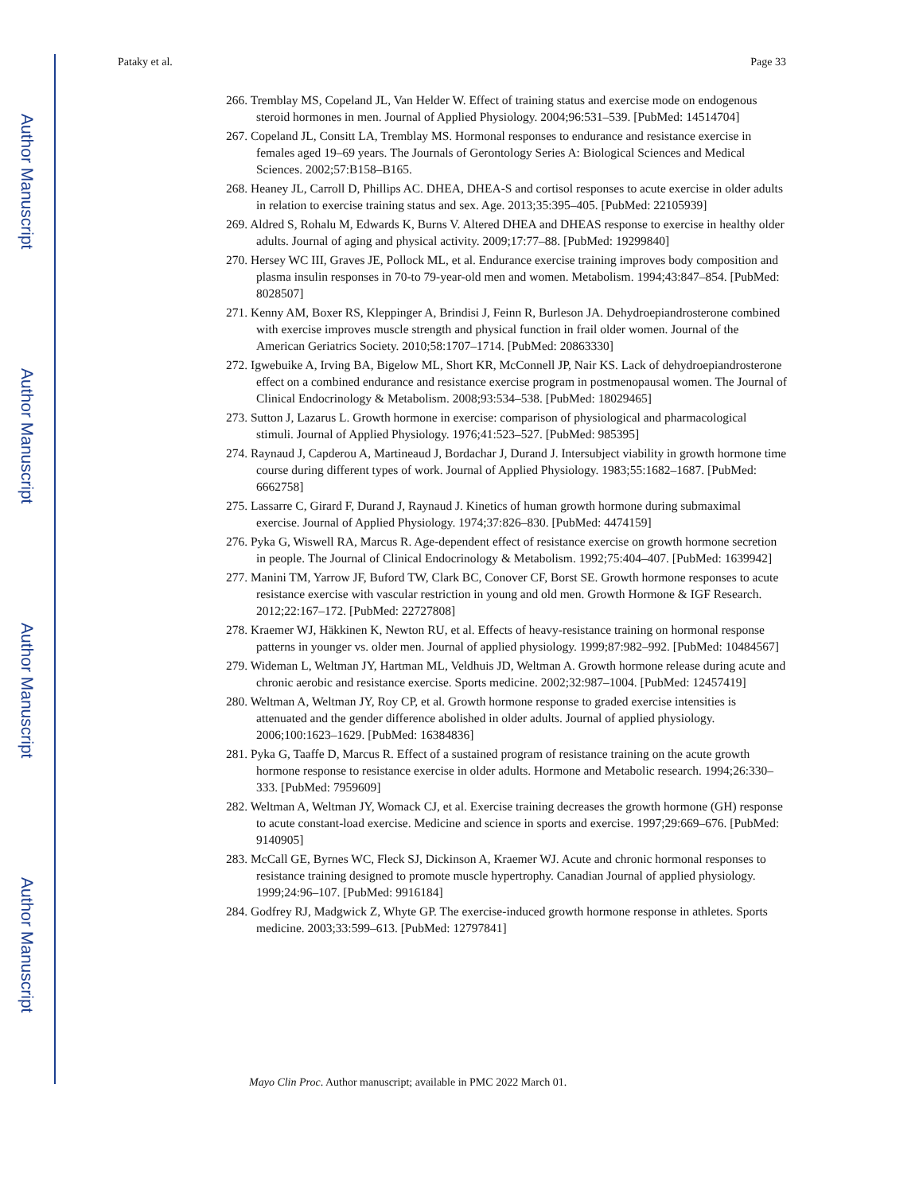Author Manuscript
Author Manuscript
Author Manuscript
Author Manuscript
Pataky et al. Page 33
266. Tremblay MS, Copeland JL, Van Helder W. Effect of training status and exercise mode on endogenous steroid hormones in men. Journal of Applied Physiology. 2004;96:531–539. [PubMed: 14514704]
267. Copeland JL, Consitt LA, Tremblay MS. Hormonal responses to endurance and resistance exercise in females aged 19–69 years. The Journals of Gerontology Series A: Biological Sciences and Medical Sciences. 2002;57:B158–B165.
268. Heaney JL, Carroll D, Phillips AC. DHEA, DHEA-S and cortisol responses to acute exercise in older adults in relation to exercise training status and sex. Age. 2013;35:395–405. [PubMed: 22105939]
269. Aldred S, Rohalu M, Edwards K, Burns V. Altered DHEA and DHEAS response to exercise in healthy older adults. Journal of aging and physical activity. 2009;17:77–88. [PubMed: 19299840]
270. Hersey WC III, Graves JE, Pollock ML, et al. Endurance exercise training improves body composition and plasma insulin responses in 70-to 79-year-old men and women. Metabolism. 1994;43:847–854. [PubMed: 8028507]
271. Kenny AM, Boxer RS, Kleppinger A, Brindisi J, Feinn R, Burleson JA. Dehydroepiandrosterone combined with exercise improves muscle strength and physical function in frail older women. Journal of the American Geriatrics Society. 2010;58:1707–1714. [PubMed: 20863330]
272. Igwebuike A, Irving BA, Bigelow ML, Short KR, McConnell JP, Nair KS. Lack of dehydroepiandrosterone effect on a combined endurance and resistance exercise program in postmenopausal women. The Journal of Clinical Endocrinology & Metabolism. 2008;93:534–538. [PubMed: 18029465]
273. Sutton J, Lazarus L. Growth hormone in exercise: comparison of physiological and pharmacological stimuli. Journal of Applied Physiology. 1976;41:523–527. [PubMed: 985395]
274. Raynaud J, Capderou A, Martineaud J, Bordachar J, Durand J. Intersubject viability in growth hormone time course during different types of work. Journal of Applied Physiology. 1983;55:1682–1687. [PubMed: 6662758]
275. Lassarre C, Girard F, Durand J, Raynaud J. Kinetics of human growth hormone during submaximal exercise. Journal of Applied Physiology. 1974;37:826–830. [PubMed: 4474159]
276. Pyka G, Wiswell RA, Marcus R. Age-dependent effect of resistance exercise on growth hormone secretion in people. The Journal of Clinical Endocrinology & Metabolism. 1992;75:404–407. [PubMed: 1639942]
277. Manini TM, Yarrow JF, Buford TW, Clark BC, Conover CF, Borst SE. Growth hormone responses to acute resistance exercise with vascular restriction in young and old men. Growth Hormone & IGF Research. 2012;22:167–172. [PubMed: 22727808]
278. Kraemer WJ, Häkkinen K, Newton RU, et al. Effects of heavy-resistance training on hormonal response patterns in younger vs. older men. Journal of applied physiology. 1999;87:982–992. [PubMed: 10484567]
279. Wideman L, Weltman JY, Hartman ML, Veldhuis JD, Weltman A. Growth hormone release during acute and chronic aerobic and resistance exercise. Sports medicine. 2002;32:987–1004. [PubMed: 12457419]
280. Weltman A, Weltman JY, Roy CP, et al. Growth hormone response to graded exercise intensities is attenuated and the gender difference abolished in older adults. Journal of applied physiology. 2006;100:1623–1629. [PubMed: 16384836]
281. Pyka G, Taaffe D, Marcus R. Effect of a sustained program of resistance training on the acute growth hormone response to resistance exercise in older adults. Hormone and Metabolic research. 1994;26:330–333. [PubMed: 7959609]
282. Weltman A, Weltman JY, Womack CJ, et al. Exercise training decreases the growth hormone (GH) response to acute constant-load exercise. Medicine and science in sports and exercise. 1997;29:669–676. [PubMed: 9140905]
283. McCall GE, Byrnes WC, Fleck SJ, Dickinson A, Kraemer WJ. Acute and chronic hormonal responses to resistance training designed to promote muscle hypertrophy. Canadian Journal of applied physiology. 1999;24:96–107. [PubMed: 9916184]
284. Godfrey RJ, Madgwick Z, Whyte GP. The exercise-induced growth hormone response in athletes. Sports medicine. 2003;33:599–613. [PubMed: 12797841]
Mayo Clin Proc. Author manuscript; available in PMC 2022 March 01.